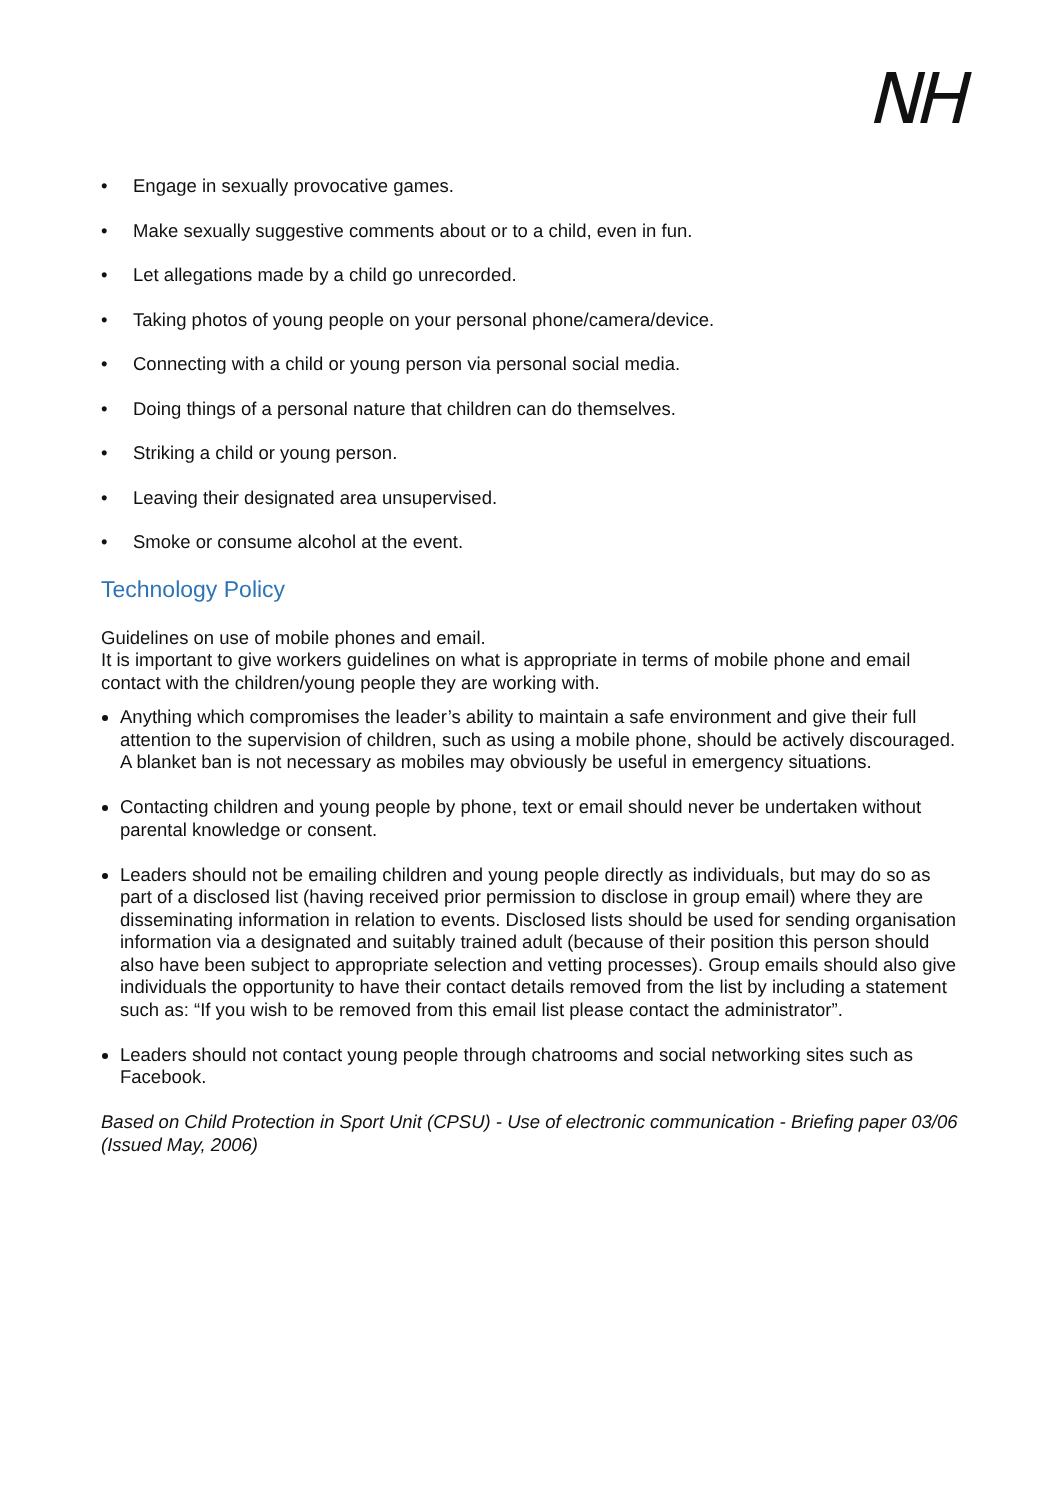NH
• Engage in sexually provocative games.
• Make sexually suggestive comments about or to a child, even in fun.
• Let allegations made by a child go unrecorded.
• Taking photos of young people on your personal phone/camera/device.
• Connecting with a child or young person via personal social media.
• Doing things of a personal nature that children can do themselves.
• Striking a child or young person.
• Leaving their designated area unsupervised.
• Smoke or consume alcohol at the event.
Technology Policy
Guidelines on use of mobile phones and email.
It is important to give workers guidelines on what is appropriate in terms of mobile phone and email contact with the children/young people they are working with.
Anything which compromises the leader’s ability to maintain a safe environment and give their full attention to the supervision of children, such as using a mobile phone, should be actively discouraged. A blanket ban is not necessary as mobiles may obviously be useful in emergency situations.
Contacting children and young people by phone, text or email should never be undertaken without parental knowledge or consent.
Leaders should not be emailing children and young people directly as individuals, but may do so as part of a disclosed list (having received prior permission to disclose in group email) where they are disseminating information in relation to events. Disclosed lists should be used for sending organisation information via a designated and suitably trained adult (because of their position this person should also have been subject to appropriate selection and vetting processes). Group emails should also give individuals the opportunity to have their contact details removed from the list by including a statement such as: “If you wish to be removed from this email list please contact the administrator”.
Leaders should not contact young people through chatrooms and social networking sites such as Facebook.
Based on Child Protection in Sport Unit (CPSU) - Use of electronic communication - Briefing paper 03/06 (Issued May, 2006)